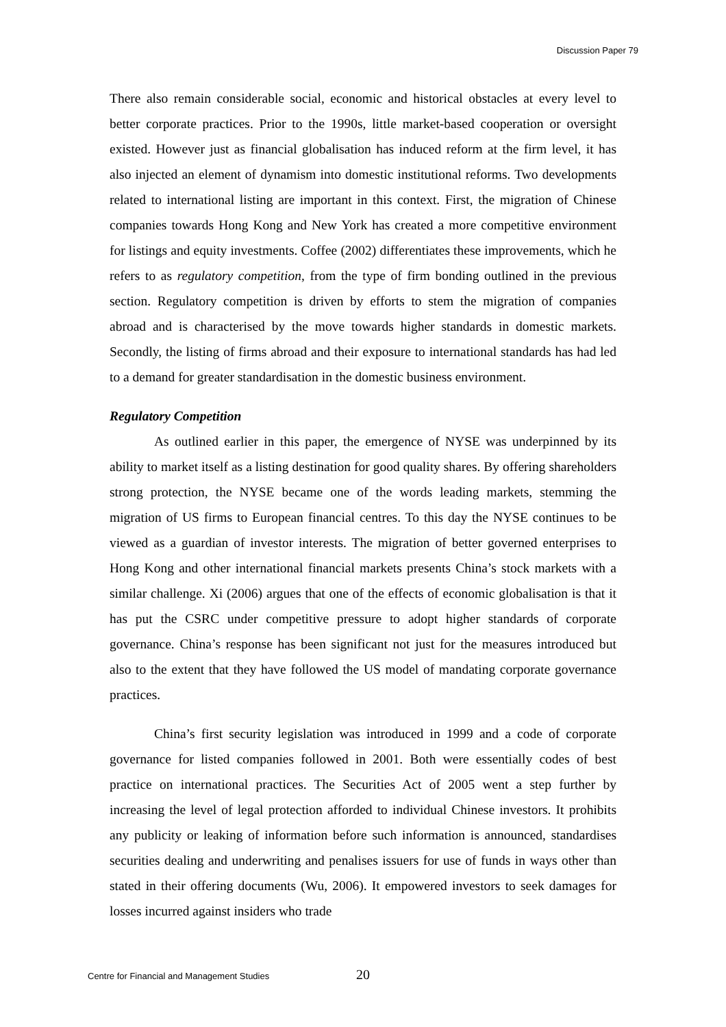Discussion Paper 79
There also remain considerable social, economic and historical obstacles at every level to better corporate practices. Prior to the 1990s, little market-based cooperation or oversight existed. However just as financial globalisation has induced reform at the firm level, it has also injected an element of dynamism into domestic institutional reforms. Two developments related to international listing are important in this context. First, the migration of Chinese companies towards Hong Kong and New York has created a more competitive environment for listings and equity investments. Coffee (2002) differentiates these improvements, which he refers to as regulatory competition, from the type of firm bonding outlined in the previous section. Regulatory competition is driven by efforts to stem the migration of companies abroad and is characterised by the move towards higher standards in domestic markets. Secondly, the listing of firms abroad and their exposure to international standards has had led to a demand for greater standardisation in the domestic business environment.
Regulatory Competition
As outlined earlier in this paper, the emergence of NYSE was underpinned by its ability to market itself as a listing destination for good quality shares. By offering shareholders strong protection, the NYSE became one of the words leading markets, stemming the migration of US firms to European financial centres. To this day the NYSE continues to be viewed as a guardian of investor interests. The migration of better governed enterprises to Hong Kong and other international financial markets presents China’s stock markets with a similar challenge. Xi (2006) argues that one of the effects of economic globalisation is that it has put the CSRC under competitive pressure to adopt higher standards of corporate governance. China’s response has been significant not just for the measures introduced but also to the extent that they have followed the US model of mandating corporate governance practices.
China’s first security legislation was introduced in 1999 and a code of corporate governance for listed companies followed in 2001. Both were essentially codes of best practice on international practices. The Securities Act of 2005 went a step further by increasing the level of legal protection afforded to individual Chinese investors. It prohibits any publicity or leaking of information before such information is announced, standardises securities dealing and underwriting and penalises issuers for use of funds in ways other than stated in their offering documents (Wu, 2006). It empowered investors to seek damages for losses incurred against insiders who trade
Centre for Financial and Management Studies 20